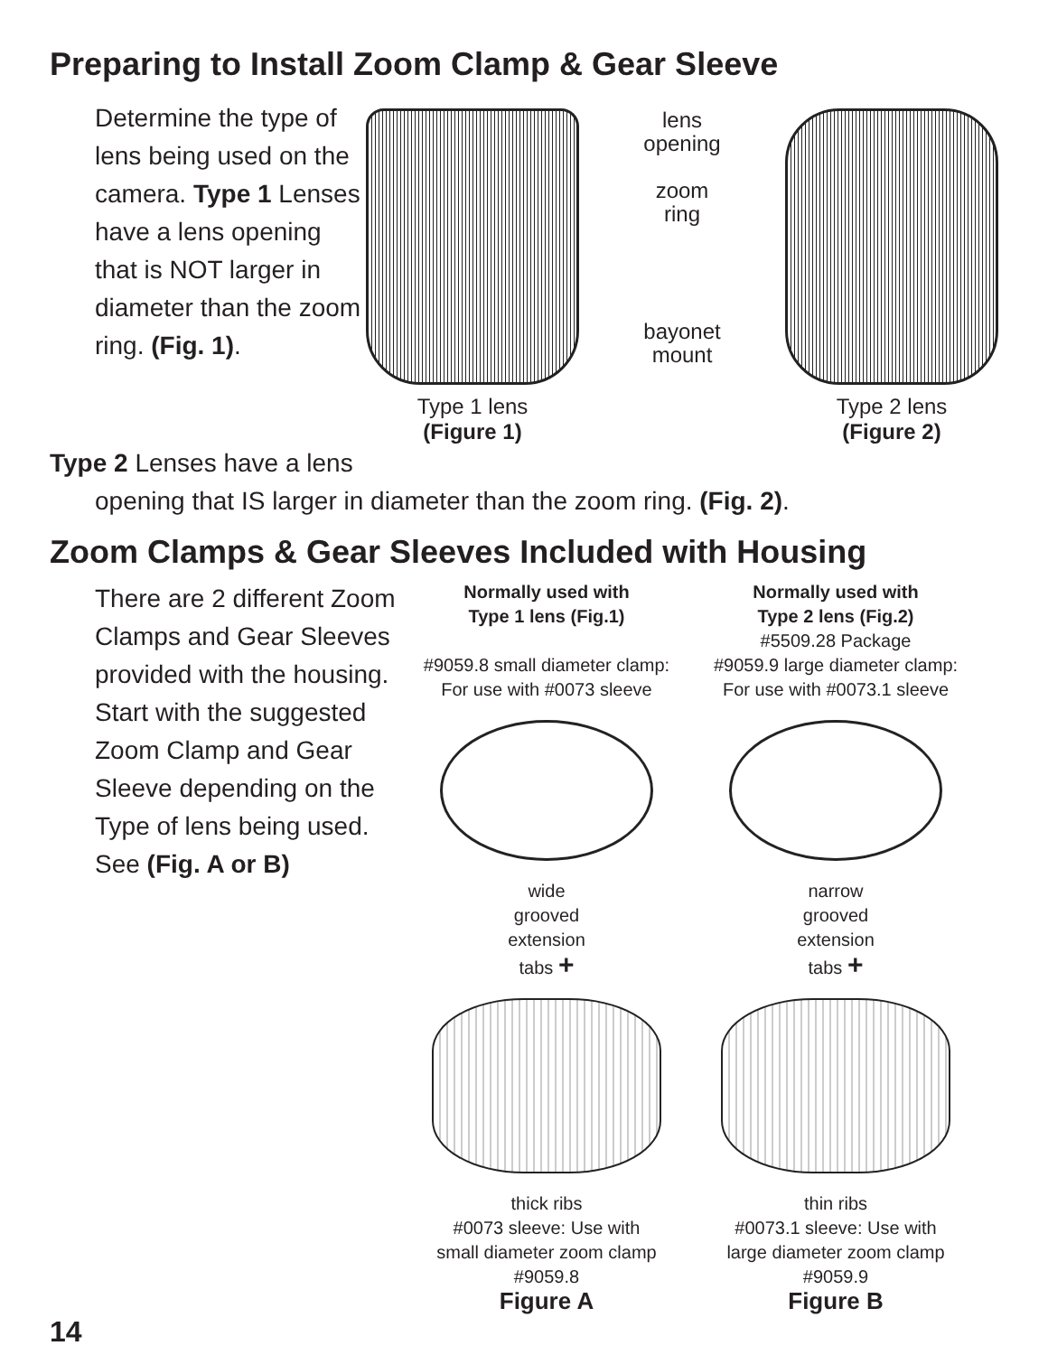Preparing to Install Zoom Clamp & Gear Sleeve
Determine the type of lens being used on the camera. Type 1 Lenses have a lens opening that is NOT larger in diameter than the zoom ring. (Fig. 1).
Type 1 lens
(Figure 1)
lens
opening
zoom
ring
bayonet
mount
Type 2 lens
(Figure 2)
Type 2 Lenses have a lens
opening that IS larger in diameter than the zoom ring. (Fig. 2).
Zoom Clamps & Gear Sleeves Included with Housing
There are 2 different Zoom Clamps and Gear Sleeves provided with the housing. Start with the suggested Zoom Clamp and Gear Sleeve depending on the Type of lens being used. See (Fig. A or B)
Normally used with
Type 1 lens (Fig.1)
#9059.8 small diameter clamp:
For use with #0073 sleeve
wide
grooved
extension
tabs +
thick ribs
#0073 sleeve: Use with
small diameter zoom clamp
#9059.8
Figure A
Normally used with
Type 2 lens (Fig.2)
#5509.28 Package
#9059.9 large diameter clamp:
For use with #0073.1 sleeve
narrow
grooved
extension
tabs +
thin ribs
#0073.1 sleeve: Use with
large diameter zoom clamp
#9059.9
Figure B
14